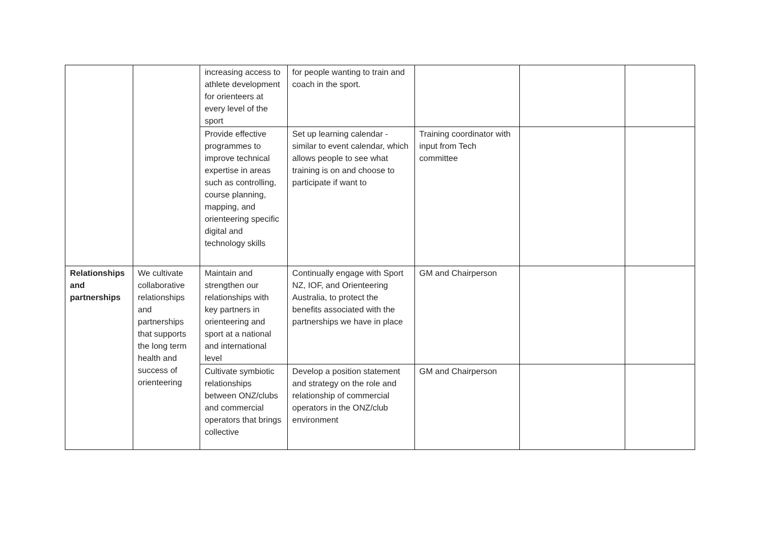| | | increasing access to athlete development for orienteers at every level of the sport | for people wanting to train and coach in the sport. | | | |
| | | Provide effective programmes to improve technical expertise in areas such as controlling, course planning, mapping, and orienteering specific digital and technology skills | Set up learning calendar - similar to event calendar, which allows people to see what training is on and choose to participate if want to | Training coordinator with input from Tech committee | | |
| Relationships and partnerships | We cultivate collaborative relationships and partnerships that supports the long term health and success of orienteering | Maintain and strengthen our relationships with key partners in orienteering and sport at a national and international level | Continually engage with Sport NZ, IOF, and Orienteering Australia, to protect the benefits associated with the partnerships we have in place | GM and Chairperson | | |
| | | Cultivate symbiotic relationships between ONZ/clubs and commercial operators that brings collective | Develop a position statement and strategy on the role and relationship of commercial operators in the ONZ/club environment | GM and Chairperson | | |